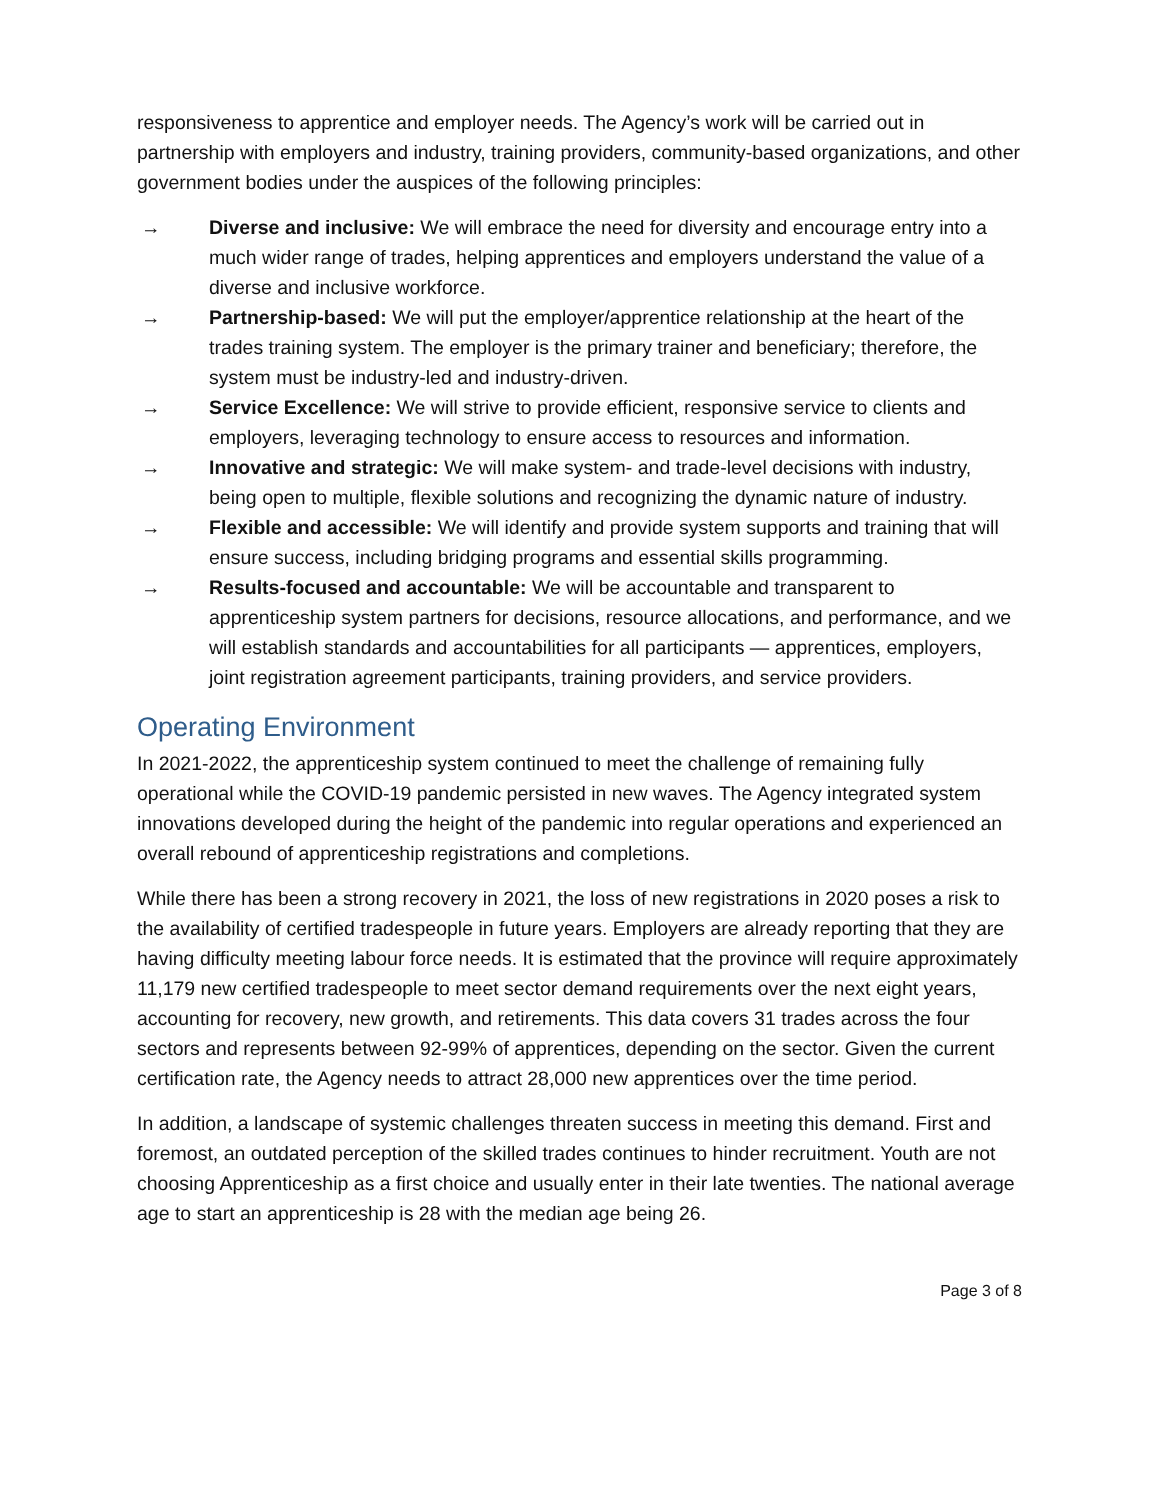responsiveness to apprentice and employer needs. The Agency’s work will be carried out in partnership with employers and industry, training providers, community-based organizations, and other government bodies under the auspices of the following principles:
→ Diverse and inclusive: We will embrace the need for diversity and encourage entry into a much wider range of trades, helping apprentices and employers understand the value of a diverse and inclusive workforce.
→ Partnership-based: We will put the employer/apprentice relationship at the heart of the trades training system. The employer is the primary trainer and beneficiary; therefore, the system must be industry-led and industry-driven.
→ Service Excellence: We will strive to provide efficient, responsive service to clients and employers, leveraging technology to ensure access to resources and information.
→ Innovative and strategic: We will make system- and trade-level decisions with industry, being open to multiple, flexible solutions and recognizing the dynamic nature of industry.
→ Flexible and accessible: We will identify and provide system supports and training that will ensure success, including bridging programs and essential skills programming.
→ Results-focused and accountable: We will be accountable and transparent to apprenticeship system partners for decisions, resource allocations, and performance, and we will establish standards and accountabilities for all participants — apprentices, employers, joint registration agreement participants, training providers, and service providers.
Operating Environment
In 2021-2022, the apprenticeship system continued to meet the challenge of remaining fully operational while the COVID-19 pandemic persisted in new waves. The Agency integrated system innovations developed during the height of the pandemic into regular operations and experienced an overall rebound of apprenticeship registrations and completions.
While there has been a strong recovery in 2021, the loss of new registrations in 2020 poses a risk to the availability of certified tradespeople in future years. Employers are already reporting that they are having difficulty meeting labour force needs. It is estimated that the province will require approximately 11,179 new certified tradespeople to meet sector demand requirements over the next eight years, accounting for recovery, new growth, and retirements. This data covers 31 trades across the four sectors and represents between 92-99% of apprentices, depending on the sector. Given the current certification rate, the Agency needs to attract 28,000 new apprentices over the time period.
In addition, a landscape of systemic challenges threaten success in meeting this demand. First and foremost, an outdated perception of the skilled trades continues to hinder recruitment. Youth are not choosing Apprenticeship as a first choice and usually enter in their late twenties. The national average age to start an apprenticeship is 28 with the median age being 26.
Page 3 of 8